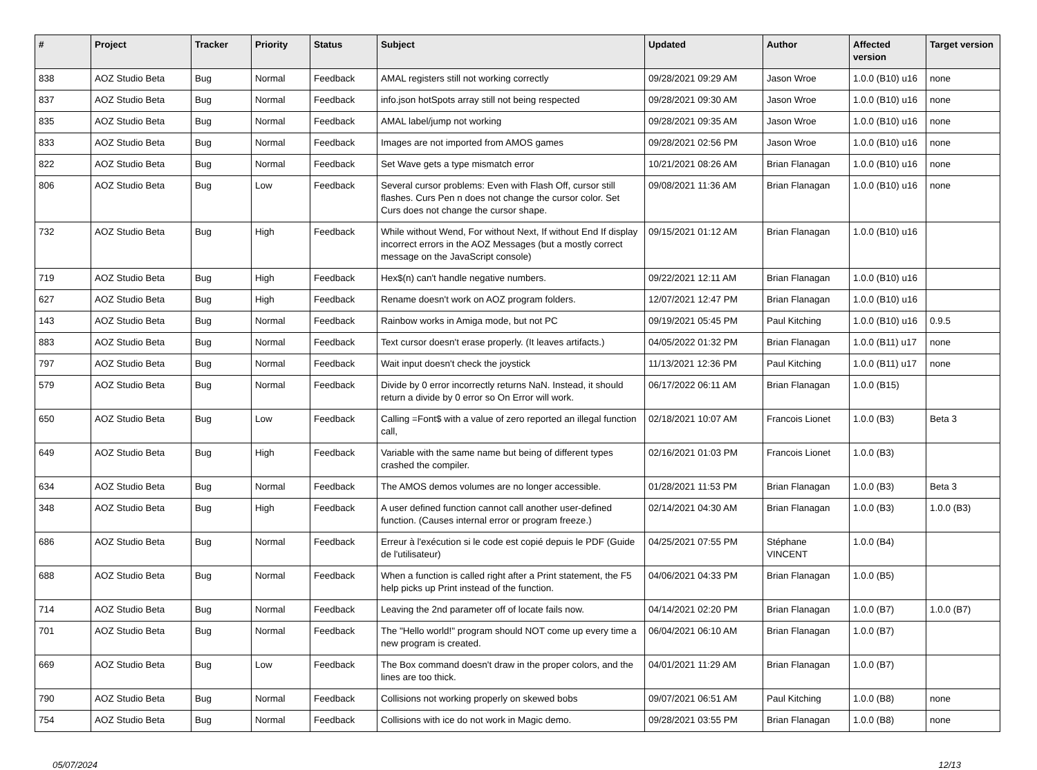| # | Project | Tracker | Priority | Status | Subject | Updated | Author | Affected version | Target version |
| --- | --- | --- | --- | --- | --- | --- | --- | --- | --- |
| 838 | AOZ Studio Beta | Bug | Normal | Feedback | AMAL registers still not working correctly | 09/28/2021 09:29 AM | Jason Wroe | 1.0.0 (B10) u16 | none |
| 837 | AOZ Studio Beta | Bug | Normal | Feedback | info.json hotSpots array still not being respected | 09/28/2021 09:30 AM | Jason Wroe | 1.0.0 (B10) u16 | none |
| 835 | AOZ Studio Beta | Bug | Normal | Feedback | AMAL label/jump not working | 09/28/2021 09:35 AM | Jason Wroe | 1.0.0 (B10) u16 | none |
| 833 | AOZ Studio Beta | Bug | Normal | Feedback | Images are not imported from AMOS games | 09/28/2021 02:56 PM | Jason Wroe | 1.0.0 (B10) u16 | none |
| 822 | AOZ Studio Beta | Bug | Normal | Feedback | Set Wave gets a type mismatch error | 10/21/2021 08:26 AM | Brian Flanagan | 1.0.0 (B10) u16 | none |
| 806 | AOZ Studio Beta | Bug | Low | Feedback | Several cursor problems: Even with Flash Off, cursor still flashes. Curs Pen n does not change the cursor color. Set Curs does not change the cursor shape. | 09/08/2021 11:36 AM | Brian Flanagan | 1.0.0 (B10) u16 | none |
| 732 | AOZ Studio Beta | Bug | High | Feedback | While without Wend, For without Next, If without End If display incorrect errors in the AOZ Messages (but a mostly correct message on the JavaScript console) | 09/15/2021 01:12 AM | Brian Flanagan | 1.0.0 (B10) u16 | |
| 719 | AOZ Studio Beta | Bug | High | Feedback | Hex$(n) can't handle negative numbers. | 09/22/2021 12:11 AM | Brian Flanagan | 1.0.0 (B10) u16 | |
| 627 | AOZ Studio Beta | Bug | High | Feedback | Rename doesn't work on AOZ program folders. | 12/07/2021 12:47 PM | Brian Flanagan | 1.0.0 (B10) u16 | |
| 143 | AOZ Studio Beta | Bug | Normal | Feedback | Rainbow works in Amiga mode, but not PC | 09/19/2021 05:45 PM | Paul Kitching | 1.0.0 (B10) u16 | 0.9.5 |
| 883 | AOZ Studio Beta | Bug | Normal | Feedback | Text cursor doesn't erase properly. (It leaves artifacts.) | 04/05/2022 01:32 PM | Brian Flanagan | 1.0.0 (B11) u17 | none |
| 797 | AOZ Studio Beta | Bug | Normal | Feedback | Wait input doesn't check the joystick | 11/13/2021 12:36 PM | Paul Kitching | 1.0.0 (B11) u17 | none |
| 579 | AOZ Studio Beta | Bug | Normal | Feedback | Divide by 0 error incorrectly returns NaN. Instead, it should return a divide by 0 error so On Error will work. | 06/17/2022 06:11 AM | Brian Flanagan | 1.0.0 (B15) | |
| 650 | AOZ Studio Beta | Bug | Low | Feedback | Calling =Font$ with a value of zero reported an illegal function call, | 02/18/2021 10:07 AM | Francois Lionet | 1.0.0 (B3) | Beta 3 |
| 649 | AOZ Studio Beta | Bug | High | Feedback | Variable with the same name but being of different types crashed the compiler. | 02/16/2021 01:03 PM | Francois Lionet | 1.0.0 (B3) | |
| 634 | AOZ Studio Beta | Bug | Normal | Feedback | The AMOS demos volumes are no longer accessible. | 01/28/2021 11:53 PM | Brian Flanagan | 1.0.0 (B3) | Beta 3 |
| 348 | AOZ Studio Beta | Bug | High | Feedback | A user defined function cannot call another user-defined function. (Causes internal error or program freeze.) | 02/14/2021 04:30 AM | Brian Flanagan | 1.0.0 (B3) | 1.0.0 (B3) |
| 686 | AOZ Studio Beta | Bug | Normal | Feedback | Erreur à l'exécution si le code est copié depuis le PDF (Guide de l'utilisateur) | 04/25/2021 07:55 PM | Stéphane VINCENT | 1.0.0 (B4) | |
| 688 | AOZ Studio Beta | Bug | Normal | Feedback | When a function is called right after a Print statement, the F5 help picks up Print instead of the function. | 04/06/2021 04:33 PM | Brian Flanagan | 1.0.0 (B5) | |
| 714 | AOZ Studio Beta | Bug | Normal | Feedback | Leaving the 2nd parameter off of locate fails now. | 04/14/2021 02:20 PM | Brian Flanagan | 1.0.0 (B7) | 1.0.0 (B7) |
| 701 | AOZ Studio Beta | Bug | Normal | Feedback | The "Hello world!" program should NOT come up every time a new program is created. | 06/04/2021 06:10 AM | Brian Flanagan | 1.0.0 (B7) | |
| 669 | AOZ Studio Beta | Bug | Low | Feedback | The Box command doesn't draw in the proper colors, and the lines are too thick. | 04/01/2021 11:29 AM | Brian Flanagan | 1.0.0 (B7) | |
| 790 | AOZ Studio Beta | Bug | Normal | Feedback | Collisions not working properly on skewed bobs | 09/07/2021 06:51 AM | Paul Kitching | 1.0.0 (B8) | none |
| 754 | AOZ Studio Beta | Bug | Normal | Feedback | Collisions with ice do not work in Magic demo. | 09/28/2021 03:55 PM | Brian Flanagan | 1.0.0 (B8) | none |
05/07/2024 12/13